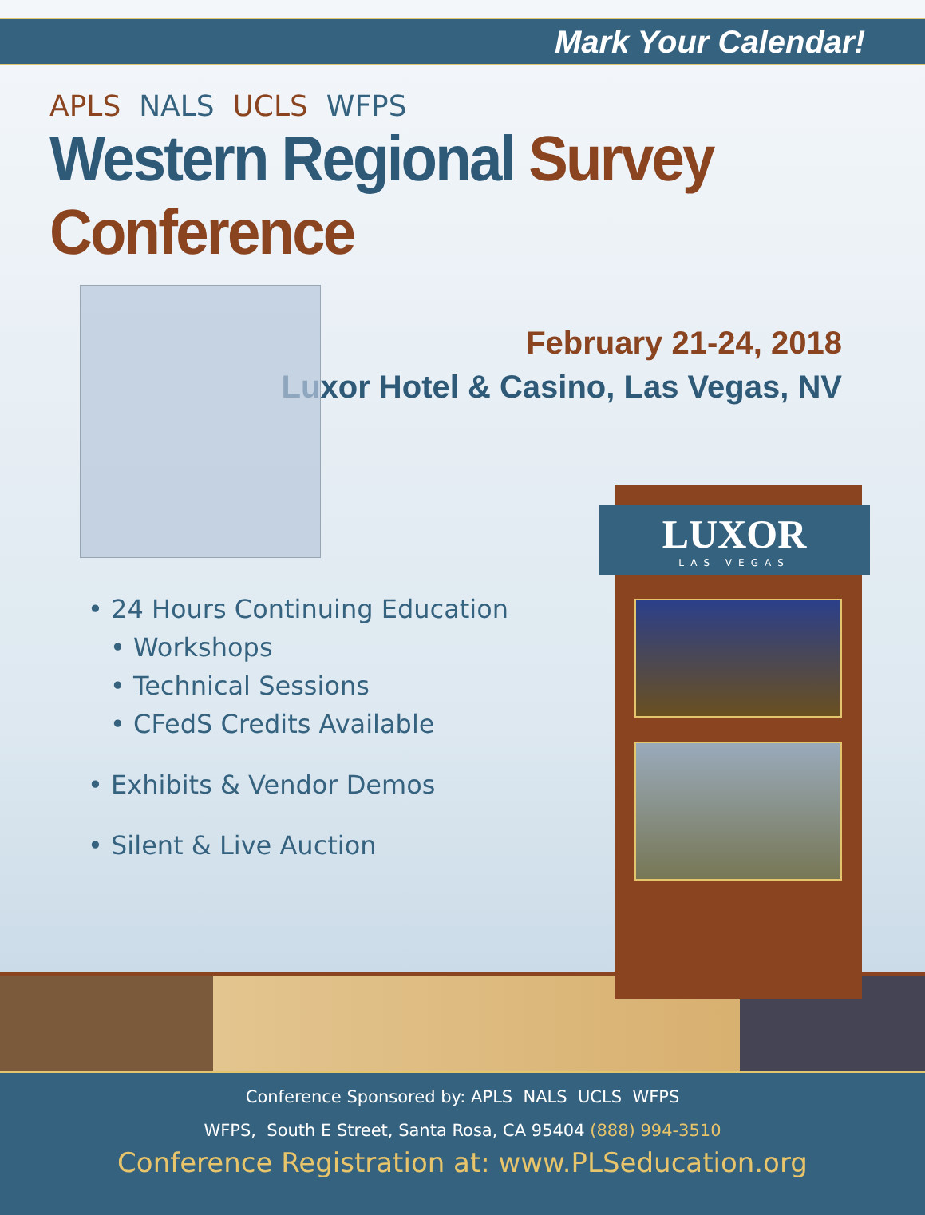Mark Your Calendar!
APLS NALS UCLS WFPS
Western Regional Survey Conference
• 24 Hours Continuing Education
• Workshops
• Technical Sessions
• CFedS Credits Available
• Exhibits & Vendor Demos
• Silent & Live Auction
February 21-24, 2018
Luxor Hotel & Casino, Las Vegas, NV
LUXOR
LAS VEGAS
Conference Sponsored by: APLS NALS UCLS WFPS
WFPS, South E Street, Santa Rosa, CA 95404 (888) 994-3510
Conference Registration at: www.PLSeducation.org